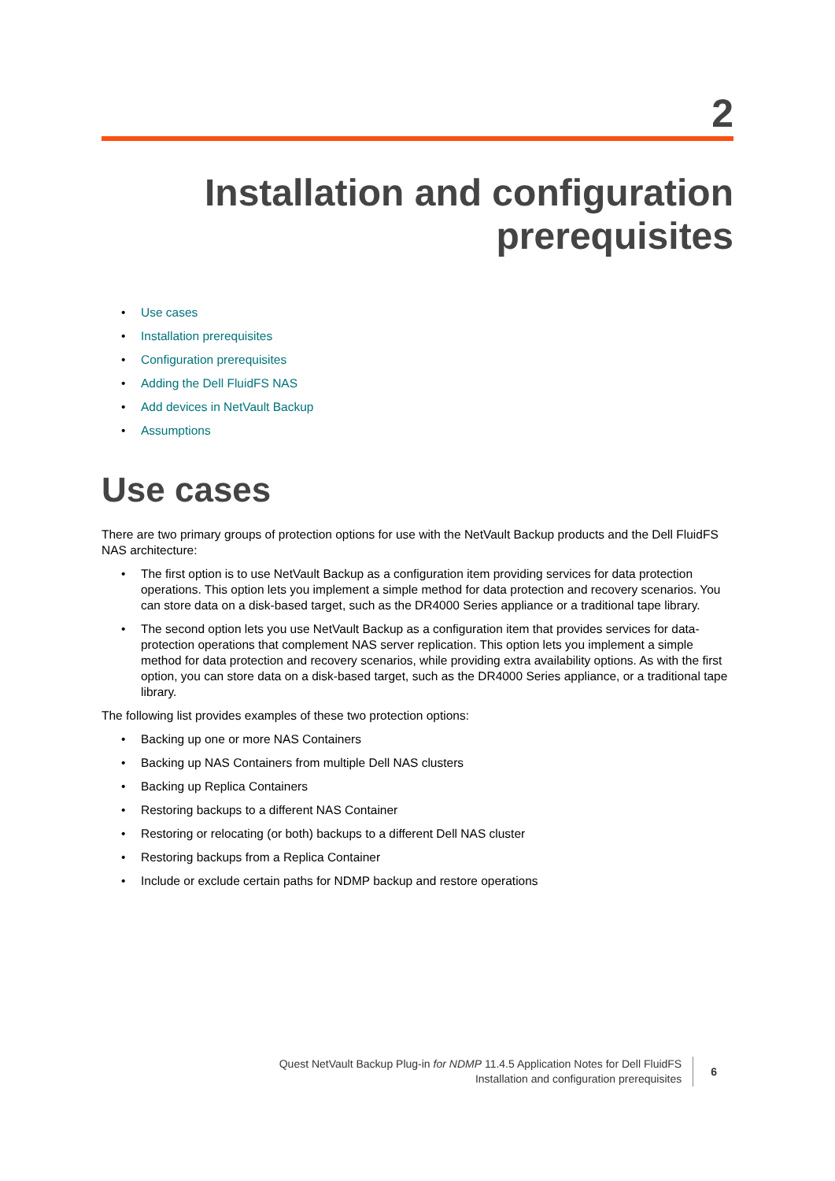2
Installation and configuration
prerequisites
• Use cases
• Installation prerequisites
• Configuration prerequisites
• Adding the Dell FluidFS NAS
• Add devices in NetVault Backup
• Assumptions
Use cases
There are two primary groups of protection options for use with the NetVault Backup products and the Dell FluidFS NAS architecture:
• The first option is to use NetVault Backup as a configuration item providing services for data protection operations. This option lets you implement a simple method for data protection and recovery scenarios. You can store data on a disk-based target, such as the DR4000 Series appliance or a traditional tape library.
• The second option lets you use NetVault Backup as a configuration item that provides services for data-protection operations that complement NAS server replication. This option lets you implement a simple method for data protection and recovery scenarios, while providing extra availability options. As with the first option, you can store data on a disk-based target, such as the DR4000 Series appliance, or a traditional tape library.
The following list provides examples of these two protection options:
• Backing up one or more NAS Containers
• Backing up NAS Containers from multiple Dell NAS clusters
• Backing up Replica Containers
• Restoring backups to a different NAS Container
• Restoring or relocating (or both) backups to a different Dell NAS cluster
• Restoring backups from a Replica Container
• Include or exclude certain paths for NDMP backup and restore operations
Quest NetVault Backup Plug-in for NDMP 11.4.5 Application Notes for Dell FluidFS
Installation and configuration prerequisites
6